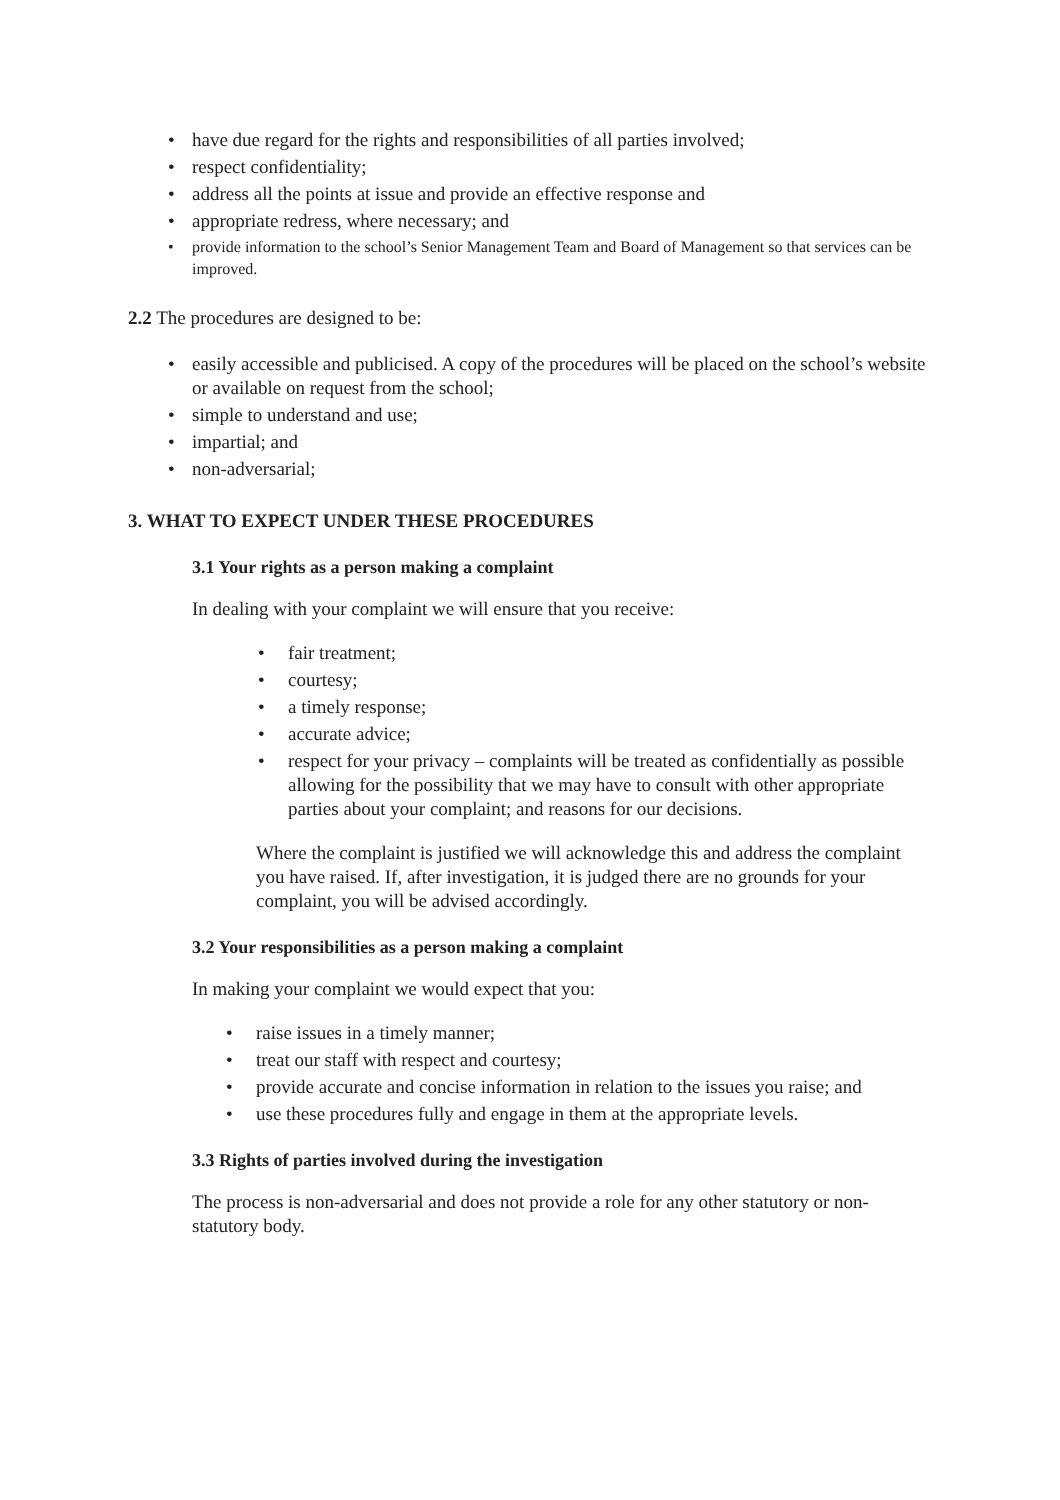have due regard for the rights and responsibilities of all parties involved;
respect confidentiality;
address all the points at issue and provide an effective response and
appropriate redress, where necessary; and
provide information to the school’s Senior Management Team and Board of Management so that services can be improved.
2.2 The procedures are designed to be:
easily accessible and publicised. A copy of the procedures will be placed on the school’s website or available on request from the school;
simple to understand and use;
impartial; and
non-adversarial;
3. WHAT TO EXPECT UNDER THESE PROCEDURES
3.1 Your rights as a person making a complaint
In dealing with your complaint we will ensure that you receive:
fair treatment;
courtesy;
a timely response;
accurate advice;
respect for your privacy – complaints will be treated as confidentially as possible allowing for the possibility that we may have to consult with other appropriate parties about your complaint; and reasons for our decisions.
Where the complaint is justified we will acknowledge this and address the complaint you have raised. If, after investigation, it is judged there are no grounds for your complaint, you will be advised accordingly.
3.2 Your responsibilities as a person making a complaint
In making your complaint we would expect that you:
raise issues in a timely manner;
treat our staff with respect and courtesy;
provide accurate and concise information in relation to the issues you raise; and
use these procedures fully and engage in them at the appropriate levels.
3.3 Rights of parties involved during the investigation
The process is non-adversarial and does not provide a role for any other statutory or non-statutory body.